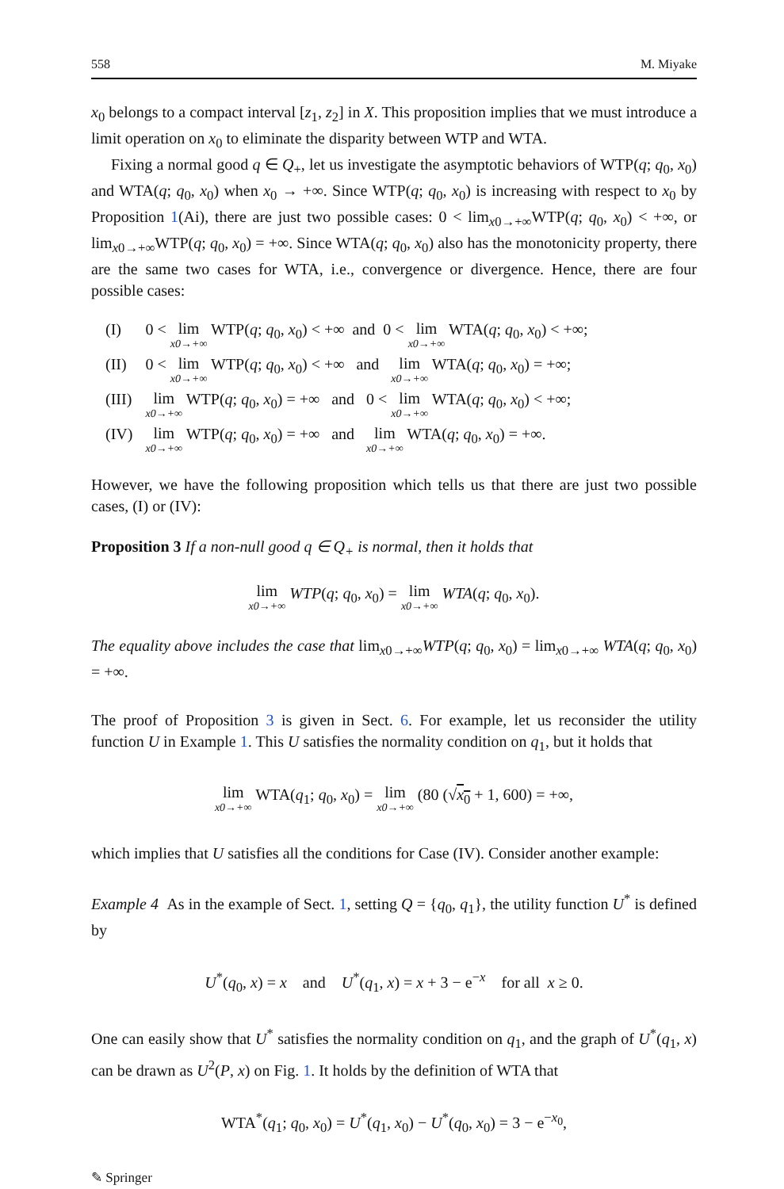558 M. Miyake
x<sub>0</sub> belongs to a compact interval [z<sub>1</sub>, z<sub>2</sub>] in X. This proposition implies that we must introduce a limit operation on x<sub>0</sub> to eliminate the disparity between WTP and WTA.
Fixing a normal good q ∈ Q<sub>+</sub>, let us investigate the asymptotic behaviors of WTP(q; q<sub>0</sub>, x<sub>0</sub>) and WTA(q; q<sub>0</sub>, x<sub>0</sub>) when x<sub>0</sub> → +∞. Since WTP(q; q<sub>0</sub>, x<sub>0</sub>) is increasing with respect to x<sub>0</sub> by Proposition 1(Ai), there are just two possible cases: 0 < lim<sub>x0→+∞</sub>WTP(q; q<sub>0</sub>, x<sub>0</sub>) < +∞, or lim<sub>x0→+∞</sub>WTP(q; q<sub>0</sub>, x<sub>0</sub>) = +∞. Since WTA(q; q<sub>0</sub>, x<sub>0</sub>) also has the monotonicity property, there are the same two cases for WTA, i.e., convergence or divergence. Hence, there are four possible cases:
| (I) | 0 < lim x0→+∞ WTP( q ; q<sub>0</sub>, x<sub>0</sub>) < +∞ and 0 < lim x0→+∞ WTA( q ; q<sub>0</sub>, x<sub>0</sub>) < +∞; |
| (II) | 0 < lim x0→+∞ WTP( q ; q<sub>0</sub>, x<sub>0</sub>) < +∞ and lim x0→+∞ WTA( q ; q<sub>0</sub>, x<sub>0</sub>) = +∞; |
| (III) | lim x0→+∞ WTP( q ; q<sub>0</sub>, x<sub>0</sub>) = +∞ and 0 < lim x0→+∞ WTA( q ; q<sub>0</sub>, x<sub>0</sub>) < +∞; |
| (IV) | lim x0→+∞ WTP( q ; q<sub>0</sub>, x<sub>0</sub>) = +∞ and lim x0→+∞ WTA( q ; q<sub>0</sub>, x<sub>0</sub>) = +∞. |
However, we have the following proposition which tells us that there are just two possible cases, (I) or (IV):
Proposition 3 If a non-null good q ∈ Q<sub>+</sub> is normal, then it holds that
lim x0→+∞ WTP(q; q<sub>0</sub>, x<sub>0</sub>) = lim x0→+∞ WTA(q; q<sub>0</sub>, x<sub>0</sub>).
The equality above includes the case that lim<sub>x0→+∞</sub>WTP(q; q<sub>0</sub>, x<sub>0</sub>) = lim<sub>x0→+∞</sub> WTA(q; q<sub>0</sub>, x<sub>0</sub>) = +∞.
The proof of Proposition 3 is given in Sect. 6. For example, let us reconsider the utility function U in Example 1. This U satisfies the normality condition on q<sub>1</sub>, but it holds that
lim x0→+∞ WTA(q<sub>1</sub>; q<sub>0</sub>, x<sub>0</sub>) = lim x0→+∞ (80 (√x<sub>0</sub> + 1, 600) = +∞,
which implies that U satisfies all the conditions for Case (IV). Consider another example:
Example 4 As in the example of Sect. 1, setting Q = {q<sub>0</sub>, q<sub>1</sub>}, the utility function U<sup>*</sup> is defined by
U<sup>*</sup>(q<sub>0</sub>, x) = x and U<sup>*</sup>(q<sub>1</sub>, x) = x + 3 − e<sup>−x</sup> for all x ≥ 0.
One can easily show that U<sup>*</sup> satisfies the normality condition on q<sub>1</sub>, and the graph of U<sup>*</sup>(q<sub>1</sub>, x) can be drawn as U<sup>2</sup>(P, x) on Fig. 1. It holds by the definition of WTA that
WTA<sup>*</sup>(q<sub>1</sub>; q<sub>0</sub>, x<sub>0</sub>) = U<sup>*</sup>(q<sub>1</sub>, x<sub>0</sub>) − U<sup>*</sup>(q<sub>0</sub>, x<sub>0</sub>) = 3 − e<sup>−x<sub>0</sub></sup>,
✎ Springer